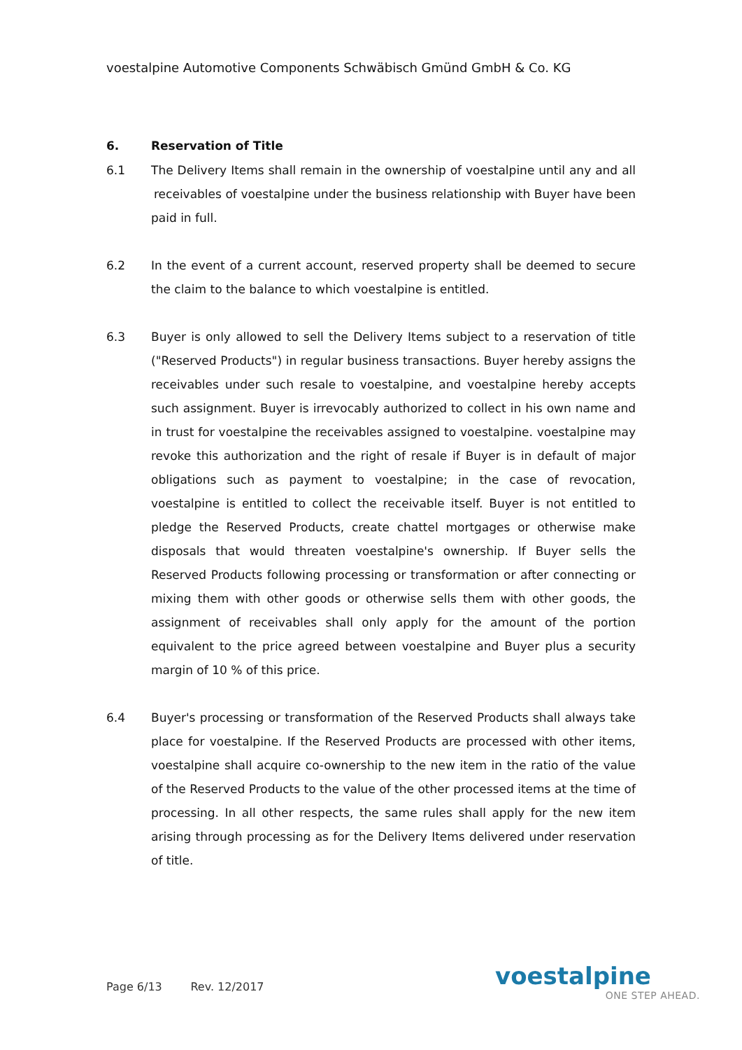voestalpine Automotive Components Schwäbisch Gmünd GmbH & Co. KG
6. Reservation of Title
6.1 The Delivery Items shall remain in the ownership of voestalpine until any and all receivables of voestalpine under the business relationship with Buyer have been paid in full.
6.2 In the event of a current account, reserved property shall be deemed to secure the claim to the balance to which voestalpine is entitled.
6.3 Buyer is only allowed to sell the Delivery Items subject to a reservation of title ("Reserved Products") in regular business transactions. Buyer hereby assigns the receivables under such resale to voestalpine, and voestalpine hereby accepts such assignment. Buyer is irrevocably authorized to collect in his own name and in trust for voestalpine the receivables assigned to voestalpine. voestalpine may revoke this authorization and the right of resale if Buyer is in default of major obligations such as payment to voestalpine; in the case of revocation, voestalpine is entitled to collect the receivable itself. Buyer is not entitled to pledge the Reserved Products, create chattel mortgages or otherwise make disposals that would threaten voestalpine's ownership. If Buyer sells the Reserved Products following processing or transformation or after connecting or mixing them with other goods or otherwise sells them with other goods, the assignment of receivables shall only apply for the amount of the portion equivalent to the price agreed between voestalpine and Buyer plus a security margin of 10 % of this price.
6.4 Buyer's processing or transformation of the Reserved Products shall always take place for voestalpine. If the Reserved Products are processed with other items, voestalpine shall acquire co-ownership to the new item in the ratio of the value of the Reserved Products to the value of the other processed items at the time of processing. In all other respects, the same rules shall apply for the new item arising through processing as for the Delivery Items delivered under reservation of title.
Page 6/13 Rev. 12/2017
voestalpine
ONE STEP AHEAD.